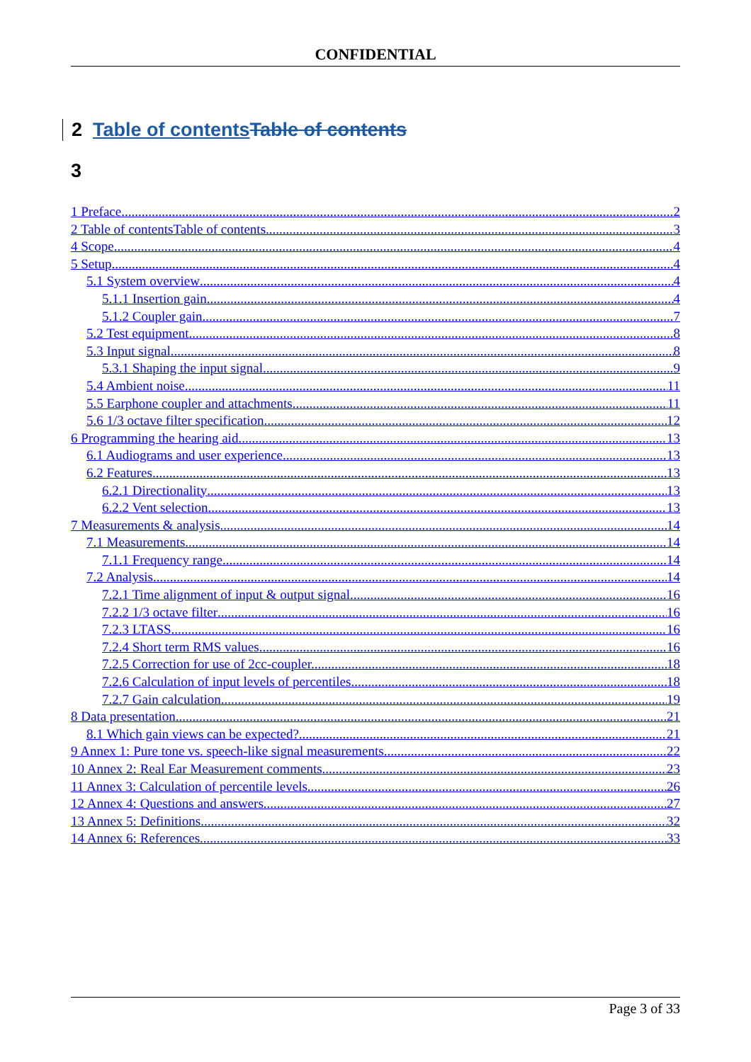CONFIDENTIAL
2 Table of contents Table of contents
3
1 Preface 2
2 Table of contentsTable of contents 3
4 Scope 4
5 Setup 4
5.1 System overview 4
5.1.1 Insertion gain 4
5.1.2 Coupler gain 7
5.2 Test equipment 8
5.3 Input signal 8
5.3.1 Shaping the input signal 9
5.4 Ambient noise 11
5.5 Earphone coupler and attachments 11
5.6 1/3 octave filter specification 12
6 Programming the hearing aid 13
6.1 Audiograms and user experience 13
6.2 Features 13
6.2.1 Directionality 13
6.2.2 Vent selection 13
7 Measurements & analysis 14
7.1 Measurements 14
7.1.1 Frequency range 14
7.2 Analysis 14
7.2.1 Time alignment of input & output signal 16
7.2.2 1/3 octave filter 16
7.2.3 LTASS 16
7.2.4 Short term RMS values 16
7.2.5 Correction for use of 2cc-coupler. 18
7.2.6 Calculation of input levels of percentiles. 18
7.2.7 Gain calculation 19
8 Data presentation 21
8.1 Which gain views can be expected? 21
9 Annex 1: Pure tone vs. speech-like signal measurements 22
10 Annex 2: Real Ear Measurement comments 23
11 Annex 3: Calculation of percentile levels 26
12 Annex 4: Questions and answers 27
13 Annex 5: Definitions 32
14 Annex 6: References 33
Page 3 of 33